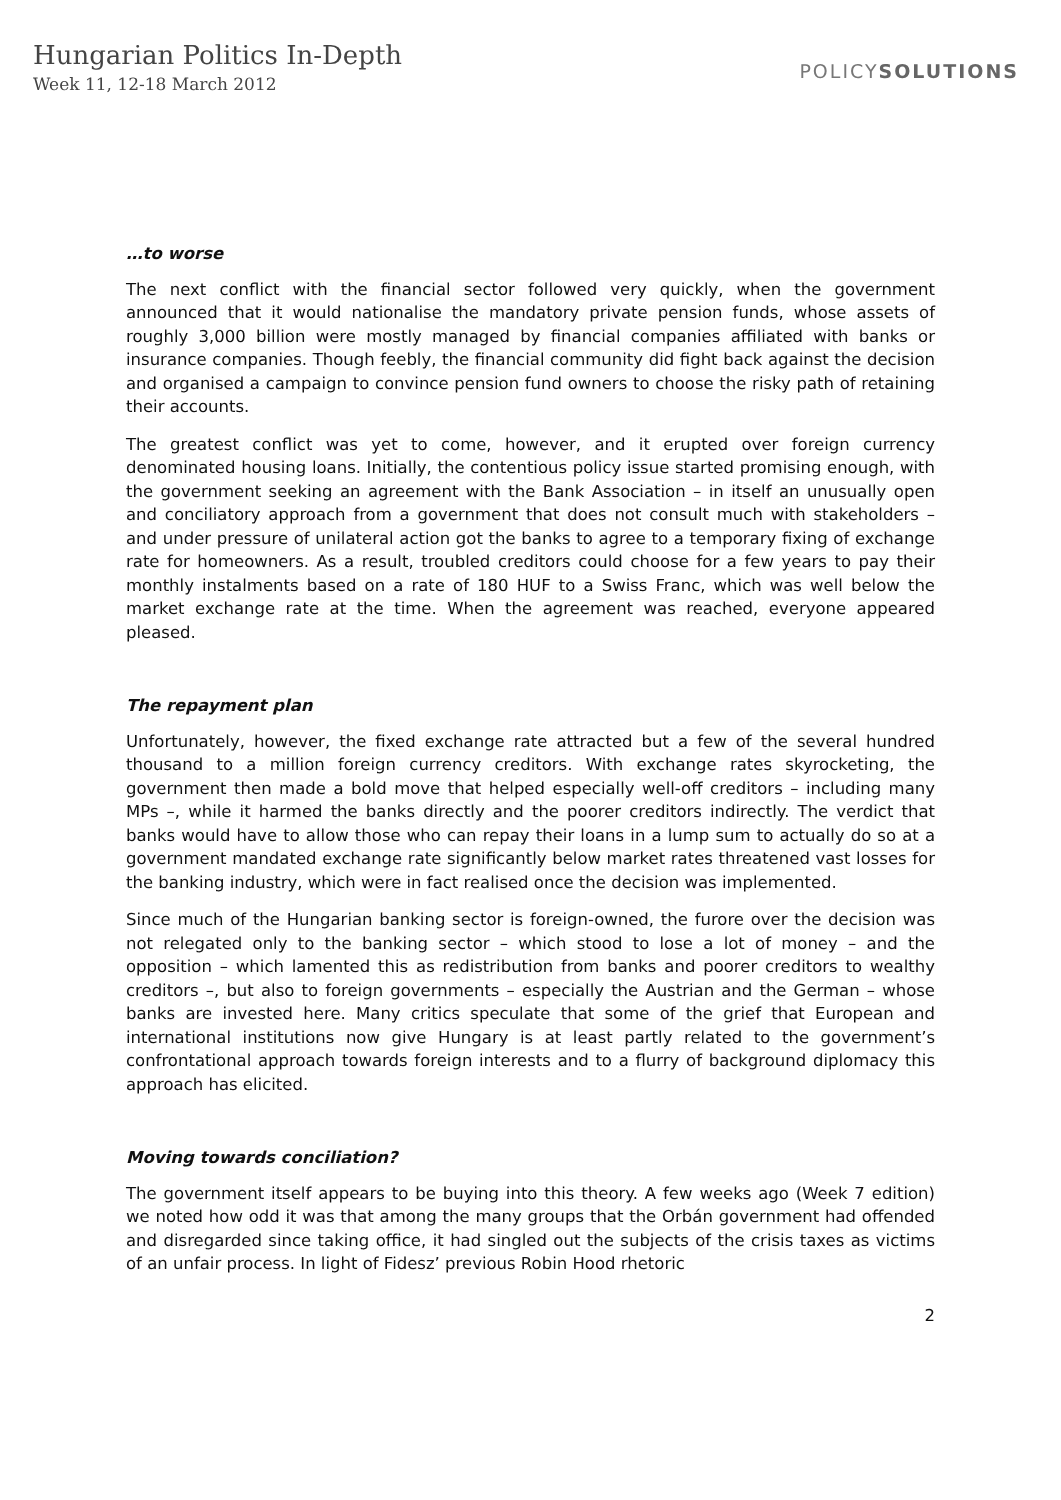Hungarian Politics In-Depth
Week 11, 12-18 March 2012
POLICYSOLUTIONS
…to worse
The next conflict with the financial sector followed very quickly, when the government announced that it would nationalise the mandatory private pension funds, whose assets of roughly 3,000 billion were mostly managed by financial companies affiliated with banks or insurance companies. Though feebly, the financial community did fight back against the decision and organised a campaign to convince pension fund owners to choose the risky path of retaining their accounts.
The greatest conflict was yet to come, however, and it erupted over foreign currency denominated housing loans. Initially, the contentious policy issue started promising enough, with the government seeking an agreement with the Bank Association – in itself an unusually open and conciliatory approach from a government that does not consult much with stakeholders – and under pressure of unilateral action got the banks to agree to a temporary fixing of exchange rate for homeowners. As a result, troubled creditors could choose for a few years to pay their monthly instalments based on a rate of 180 HUF to a Swiss Franc, which was well below the market exchange rate at the time. When the agreement was reached, everyone appeared pleased.
The repayment plan
Unfortunately, however, the fixed exchange rate attracted but a few of the several hundred thousand to a million foreign currency creditors. With exchange rates skyrocketing, the government then made a bold move that helped especially well-off creditors – including many MPs –, while it harmed the banks directly and the poorer creditors indirectly. The verdict that banks would have to allow those who can repay their loans in a lump sum to actually do so at a government mandated exchange rate significantly below market rates threatened vast losses for the banking industry, which were in fact realised once the decision was implemented.
Since much of the Hungarian banking sector is foreign-owned, the furore over the decision was not relegated only to the banking sector – which stood to lose a lot of money – and the opposition – which lamented this as redistribution from banks and poorer creditors to wealthy creditors –, but also to foreign governments – especially the Austrian and the German – whose banks are invested here. Many critics speculate that some of the grief that European and international institutions now give Hungary is at least partly related to the government’s confrontational approach towards foreign interests and to a flurry of background diplomacy this approach has elicited.
Moving towards conciliation?
The government itself appears to be buying into this theory. A few weeks ago (Week 7 edition) we noted how odd it was that among the many groups that the Orbán government had offended and disregarded since taking office, it had singled out the subjects of the crisis taxes as victims of an unfair process. In light of Fidesz’ previous Robin Hood rhetoric
2